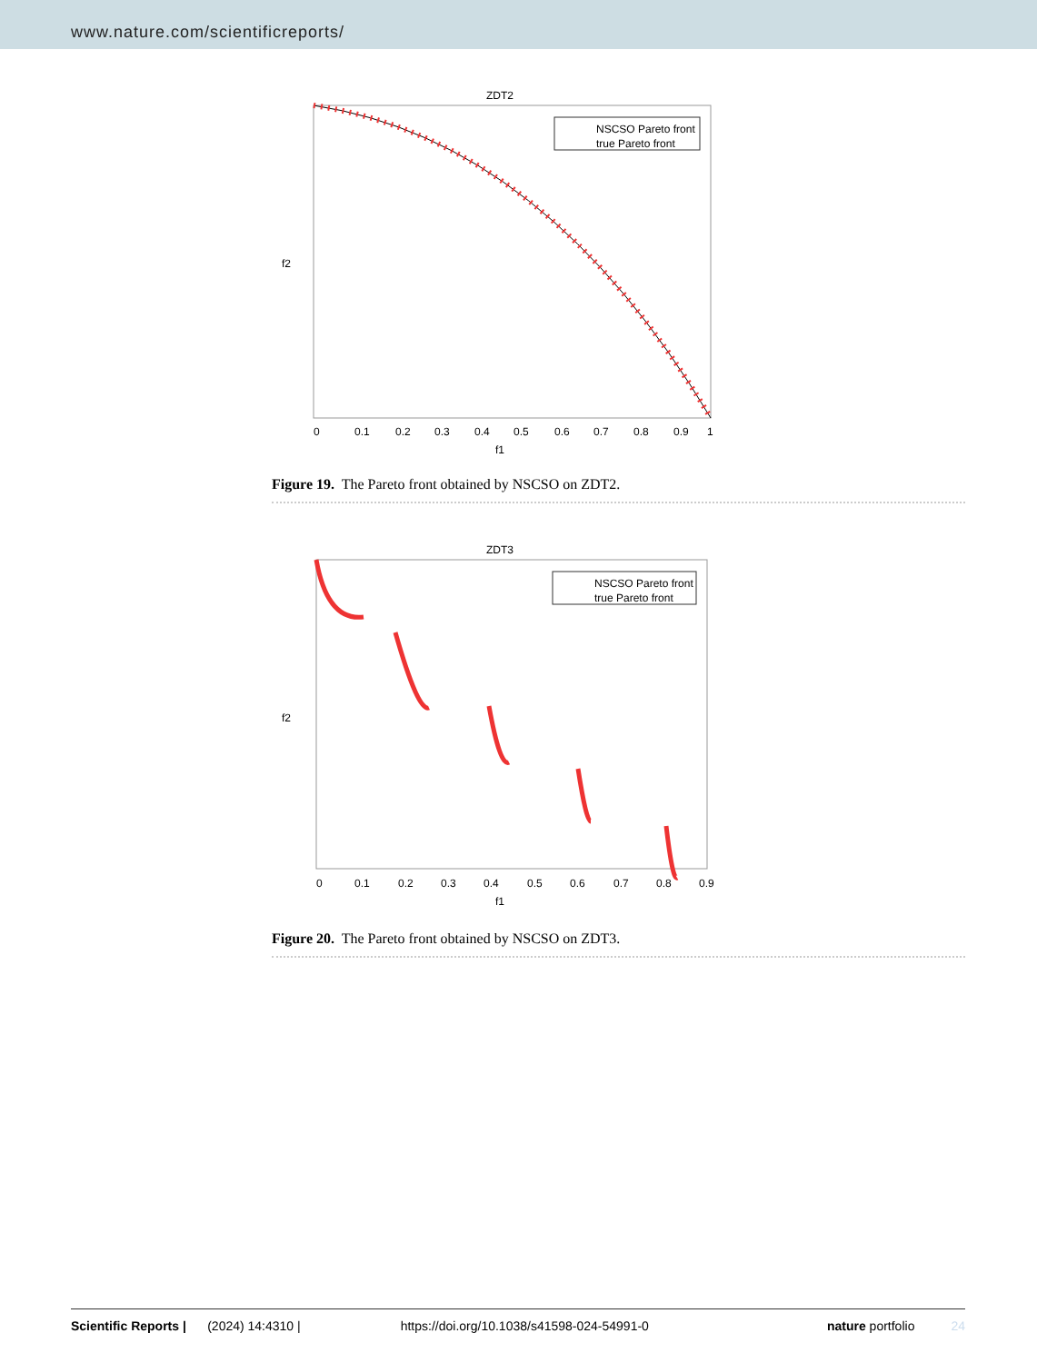www.nature.com/scientificreports/
ZDT2
NSCSO Pareto front
true Pareto front
0
0.1
0.2
0.3
0.4
0.5
0.6
0.7
0.8
0.9
1
f1
f2
Figure 19. The Pareto front obtained by NSCSO on ZDT2.
ZDT3
NSCSO Pareto front
true Pareto front
0
0.1
0.2
0.3
0.4
0.5
0.6
0.7
0.8
0.9
f1
f2
Figure 20. The Pareto front obtained by NSCSO on ZDT3.
Scientific Reports | (2024) 14:4310 | https://doi.org/10.1038/s41598-024-54991-0 nature portfolio 24